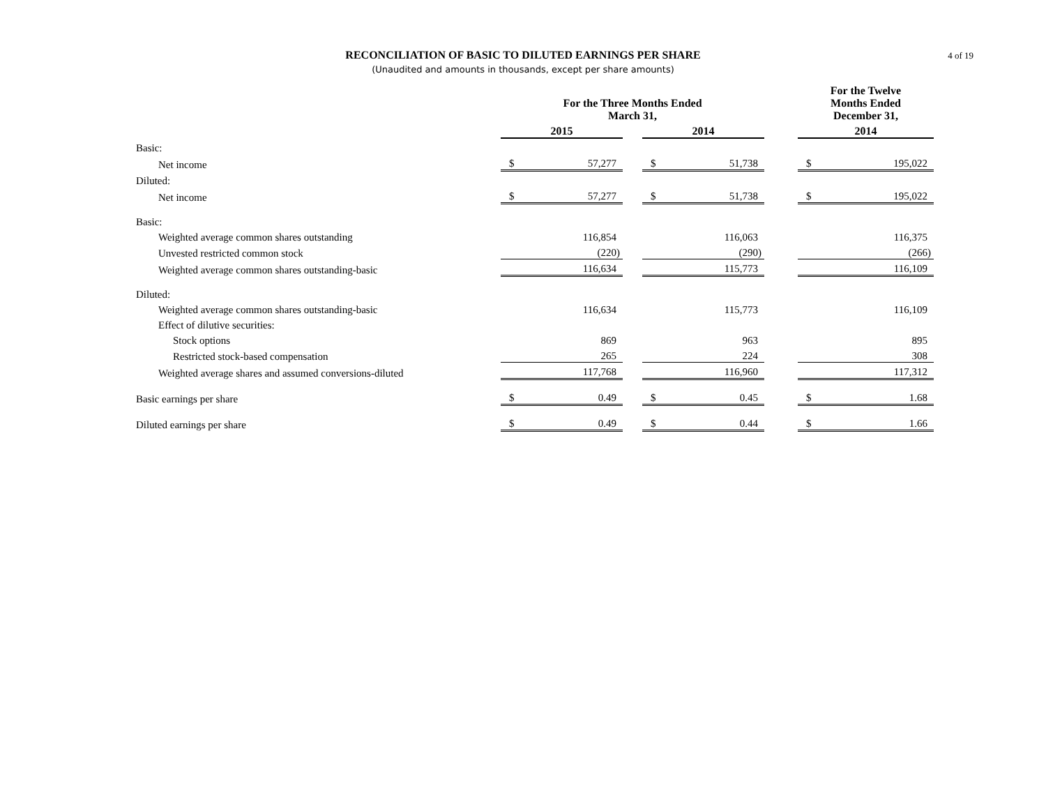RECONCILIATION OF BASIC TO DILUTED EARNINGS PER SHARE
(Unaudited and amounts in thousands, except per share amounts)
4 of 19
| | For the Three Months Ended March 31, | | | | | | For the Twelve Months Ended December 31, | |
| --- | --- | --- | --- | --- | --- | --- | --- | --- |
| | 2015 | | | 2014 | | | 2014 | |
| Basic: | | | | | | | | |
| Net income | $ | 57,277 | | $ | 51,738 | | $ | 195,022 |
| Diluted: | | | | | | | | |
| Net income | $ | 57,277 | | $ | 51,738 | | $ | 195,022 |
| Basic: | | | | | | | | |
| Weighted average common shares outstanding | | 116,854 | | | 116,063 | | | 116,375 |
| Unvested restricted common stock | | (220) | | | (290) | | | (266) |
| Weighted average common shares outstanding-basic | | 116,634 | | | 115,773 | | | 116,109 |
| Diluted: | | | | | | | | |
| Weighted average common shares outstanding-basic | | 116,634 | | | 115,773 | | | 116,109 |
| Effect of dilutive securities: | | | | | | | | |
| Stock options | | 869 | | | 963 | | | 895 |
| Restricted stock-based compensation | | 265 | | | 224 | | | 308 |
| Weighted average shares and assumed conversions-diluted | | 117,768 | | | 116,960 | | | 117,312 |
| Basic earnings per share | $ | 0.49 | | $ | 0.45 | | $ | 1.68 |
| Diluted earnings per share | $ | 0.49 | | $ | 0.44 | | $ | 1.66 |